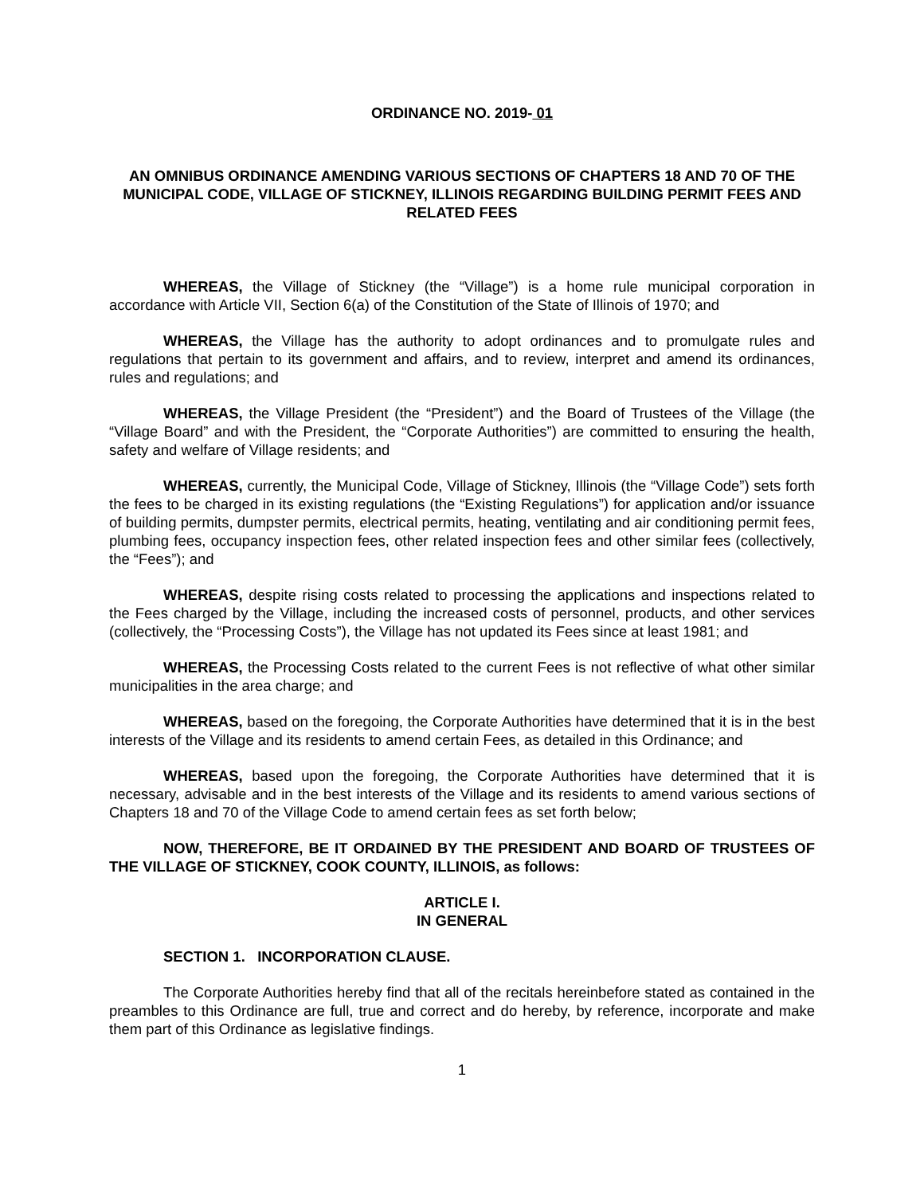ORDINANCE NO. 2019- 01
AN OMNIBUS ORDINANCE AMENDING VARIOUS SECTIONS OF CHAPTERS 18 AND 70 OF THE MUNICIPAL CODE, VILLAGE OF STICKNEY, ILLINOIS REGARDING BUILDING PERMIT FEES AND RELATED FEES
WHEREAS, the Village of Stickney (the “Village”) is a home rule municipal corporation in accordance with Article VII, Section 6(a) of the Constitution of the State of Illinois of 1970; and
WHEREAS, the Village has the authority to adopt ordinances and to promulgate rules and regulations that pertain to its government and affairs, and to review, interpret and amend its ordinances, rules and regulations; and
WHEREAS, the Village President (the “President”) and the Board of Trustees of the Village (the “Village Board” and with the President, the “Corporate Authorities”) are committed to ensuring the health, safety and welfare of Village residents; and
WHEREAS, currently, the Municipal Code, Village of Stickney, Illinois (the “Village Code”) sets forth the fees to be charged in its existing regulations (the “Existing Regulations”) for application and/or issuance of building permits, dumpster permits, electrical permits, heating, ventilating and air conditioning permit fees, plumbing fees, occupancy inspection fees, other related inspection fees and other similar fees (collectively, the “Fees”); and
WHEREAS, despite rising costs related to processing the applications and inspections related to the Fees charged by the Village, including the increased costs of personnel, products, and other services (collectively, the “Processing Costs”), the Village has not updated its Fees since at least 1981; and
WHEREAS, the Processing Costs related to the current Fees is not reflective of what other similar municipalities in the area charge; and
WHEREAS, based on the foregoing, the Corporate Authorities have determined that it is in the best interests of the Village and its residents to amend certain Fees, as detailed in this Ordinance; and
WHEREAS, based upon the foregoing, the Corporate Authorities have determined that it is necessary, advisable and in the best interests of the Village and its residents to amend various sections of Chapters 18 and 70 of the Village Code to amend certain fees as set forth below;
NOW, THEREFORE, BE IT ORDAINED BY THE PRESIDENT AND BOARD OF TRUSTEES OF THE VILLAGE OF STICKNEY, COOK COUNTY, ILLINOIS, as follows:
ARTICLE I.
IN GENERAL
SECTION 1. INCORPORATION CLAUSE.
The Corporate Authorities hereby find that all of the recitals hereinbefore stated as contained in the preambles to this Ordinance are full, true and correct and do hereby, by reference, incorporate and make them part of this Ordinance as legislative findings.
1